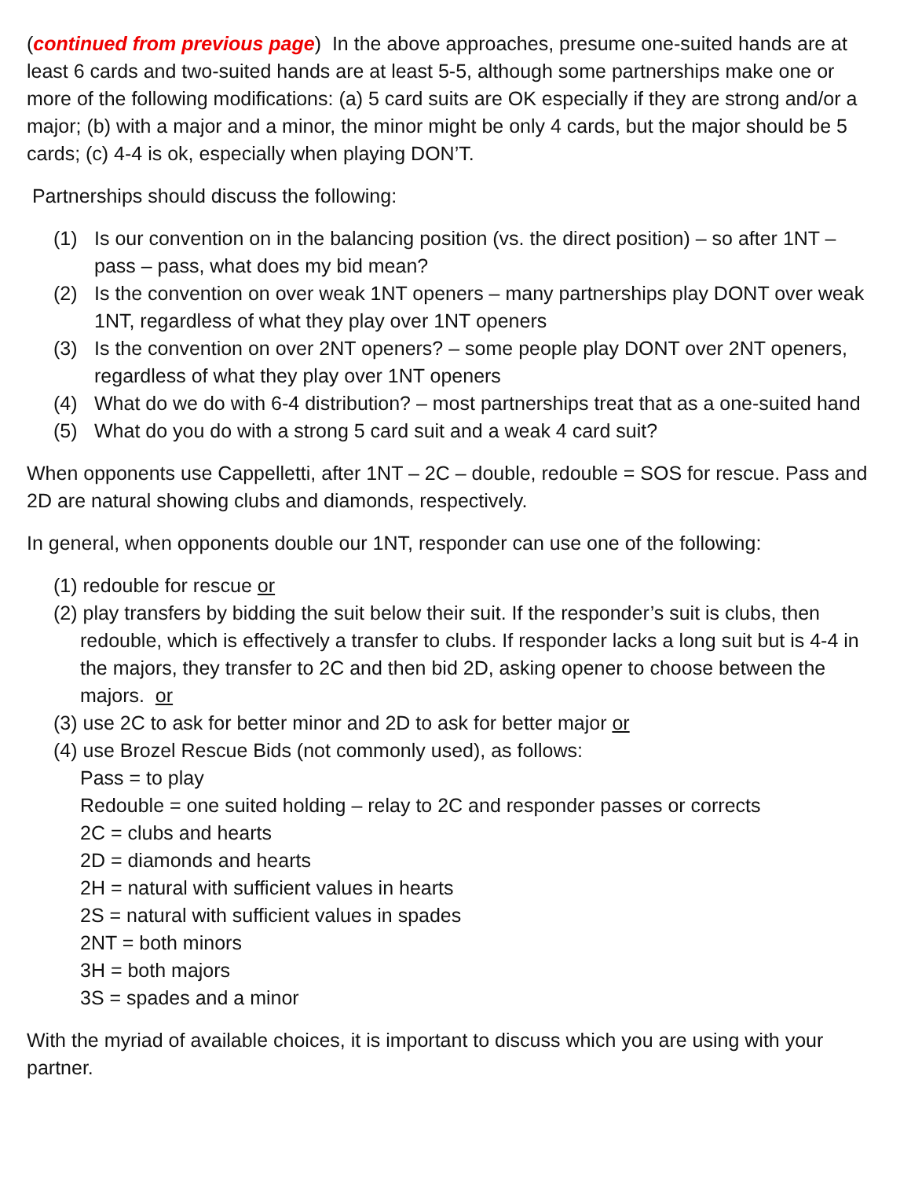(continued from previous page) In the above approaches, presume one-suited hands are at least 6 cards and two-suited hands are at least 5-5, although some partnerships make one or more of the following modifications: (a) 5 card suits are OK especially if they are strong and/or a major; (b) with a major and a minor, the minor might be only 4 cards, but the major should be 5 cards; (c) 4-4 is ok, especially when playing DON’T.
Partnerships should discuss the following:
(1) Is our convention on in the balancing position (vs. the direct position) – so after 1NT – pass – pass, what does my bid mean?
(2) Is the convention on over weak 1NT openers – many partnerships play DONT over weak 1NT, regardless of what they play over 1NT openers
(3) Is the convention on over 2NT openers? – some people play DONT over 2NT openers, regardless of what they play over 1NT openers
(4) What do we do with 6-4 distribution? – most partnerships treat that as a one-suited hand
(5) What do you do with a strong 5 card suit and a weak 4 card suit?
When opponents use Cappelletti, after 1NT – 2C – double, redouble = SOS for rescue. Pass and 2D are natural showing clubs and diamonds, respectively.
In general, when opponents double our 1NT, responder can use one of the following:
(1) redouble for rescue or
(2) play transfers by bidding the suit below their suit. If the responder’s suit is clubs, then redouble, which is effectively a transfer to clubs. If responder lacks a long suit but is 4-4 in the majors, they transfer to 2C and then bid 2D, asking opener to choose between the majors. or
(3) use 2C to ask for better minor and 2D to ask for better major or
(4) use Brozel Rescue Bids (not commonly used), as follows:
Pass = to play
Redouble = one suited holding – relay to 2C and responder passes or corrects
2C = clubs and hearts
2D = diamonds and hearts
2H = natural with sufficient values in hearts
2S = natural with sufficient values in spades
2NT = both minors
3H = both majors
3S = spades and a minor
With the myriad of available choices, it is important to discuss which you are using with your partner.